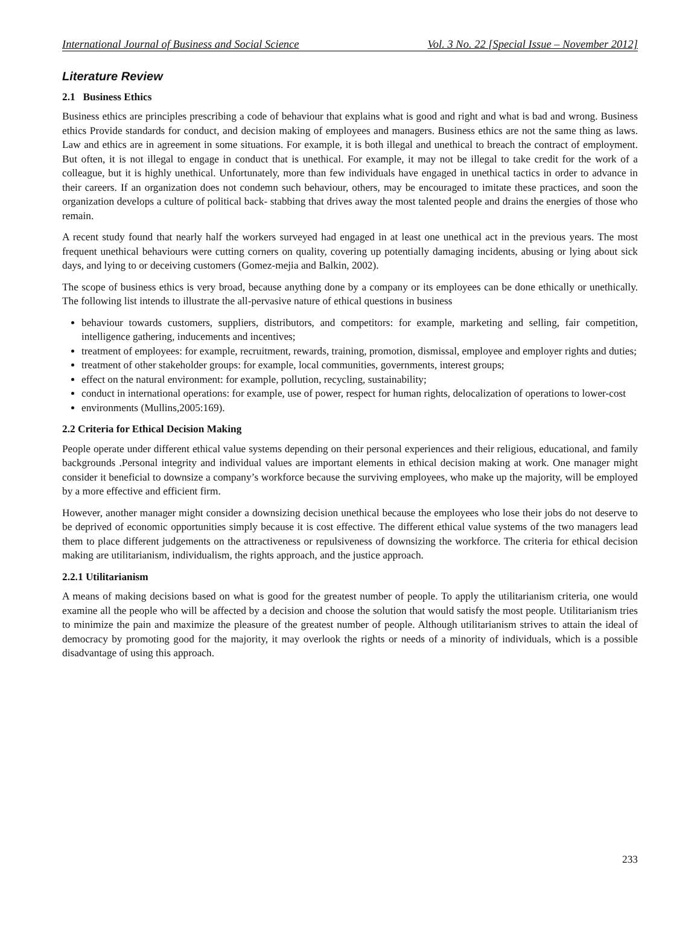International Journal of Business and Social Science Vol. 3 No. 22 [Special Issue – November 2012]
Literature Review
2.1 Business Ethics
Business ethics are principles prescribing a code of behaviour that explains what is good and right and what is bad and wrong. Business ethics Provide standards for conduct, and decision making of employees and managers. Business ethics are not the same thing as laws. Law and ethics are in agreement in some situations. For example, it is both illegal and unethical to breach the contract of employment. But often, it is not illegal to engage in conduct that is unethical. For example, it may not be illegal to take credit for the work of a colleague, but it is highly unethical. Unfortunately, more than few individuals have engaged in unethical tactics in order to advance in their careers. If an organization does not condemn such behaviour, others, may be encouraged to imitate these practices, and soon the organization develops a culture of political back- stabbing that drives away the most talented people and drains the energies of those who remain.
A recent study found that nearly half the workers surveyed had engaged in at least one unethical act in the previous years. The most frequent unethical behaviours were cutting corners on quality, covering up potentially damaging incidents, abusing or lying about sick days, and lying to or deceiving customers (Gomez-mejia and Balkin, 2002).
The scope of business ethics is very broad, because anything done by a company or its employees can be done ethically or unethically. The following list intends to illustrate the all-pervasive nature of ethical questions in business
behaviour towards customers, suppliers, distributors, and competitors: for example, marketing and selling, fair competition, intelligence gathering, inducements and incentives;
treatment of employees: for example, recruitment, rewards, training, promotion, dismissal, employee and employer rights and duties;
treatment of other stakeholder groups: for example, local communities, governments, interest groups;
effect on the natural environment: for example, pollution, recycling, sustainability;
conduct in international operations: for example, use of power, respect for human rights, delocalization of operations to lower-cost
environments (Mullins,2005:169).
2.2 Criteria for Ethical Decision Making
People operate under different ethical value systems depending on their personal experiences and their religious, educational, and family backgrounds .Personal integrity and individual values are important elements in ethical decision making at work. One manager might consider it beneficial to downsize a company’s workforce because the surviving employees, who make up the majority, will be employed by a more effective and efficient firm.
However, another manager might consider a downsizing decision unethical because the employees who lose their jobs do not deserve to be deprived of economic opportunities simply because it is cost effective. The different ethical value systems of the two managers lead them to place different judgements on the attractiveness or repulsiveness of downsizing the workforce. The criteria for ethical decision making are utilitarianism, individualism, the rights approach, and the justice approach.
2.2.1 Utilitarianism
A means of making decisions based on what is good for the greatest number of people. To apply the utilitarianism criteria, one would examine all the people who will be affected by a decision and choose the solution that would satisfy the most people. Utilitarianism tries to minimize the pain and maximize the pleasure of the greatest number of people. Although utilitarianism strives to attain the ideal of democracy by promoting good for the majority, it may overlook the rights or needs of a minority of individuals, which is a possible disadvantage of using this approach.
233